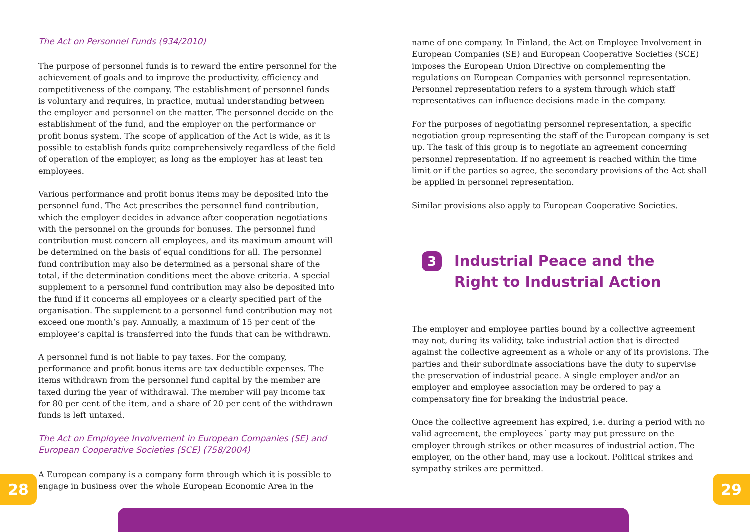The Act on Personnel Funds (934/2010)
The purpose of personnel funds is to reward the entire personnel for the achievement of goals and to improve the productivity, efficiency and competitiveness of the company. The establishment of personnel funds is voluntary and requires, in practice, mutual understanding between the employer and personnel on the matter. The personnel decide on the establishment of the fund, and the employer on the performance or profit bonus system. The scope of application of the Act is wide, as it is possible to establish funds quite comprehensively regardless of the field of operation of the employer, as long as the employer has at least ten employees.
Various performance and profit bonus items may be deposited into the personnel fund. The Act prescribes the personnel fund contribution, which the employer decides in advance after cooperation negotiations with the personnel on the grounds for bonuses. The personnel fund contribution must concern all employees, and its maximum amount will be determined on the basis of equal conditions for all. The personnel fund contribution may also be determined as a personal share of the total, if the determination conditions meet the above criteria. A special supplement to a personnel fund contribution may also be deposited into the fund if it concerns all employees or a clearly specified part of the organisation. The supplement to a personnel fund contribution may not exceed one month’s pay. Annually, a maximum of 15 per cent of the employee’s capital is transferred into the funds that can be withdrawn.
A personnel fund is not liable to pay taxes. For the company, performance and profit bonus items are tax deductible expenses. The items withdrawn from the personnel fund capital by the member are taxed during the year of withdrawal. The member will pay income tax for 80 per cent of the item, and a share of 20 per cent of the withdrawn funds is left untaxed.
The Act on Employee Involvement in European Companies (SE) and European Cooperative Societies (SCE) (758/2004)
A European company is a company form through which it is possible to engage in business over the whole European Economic Area in the
name of one company. In Finland, the Act on Employee Involvement in European Companies (SE) and European Cooperative Societies (SCE) imposes the European Union Directive on complementing the regulations on European Companies with personnel representation. Personnel representation refers to a system through which staff representatives can influence decisions made in the company.
For the purposes of negotiating personnel representation, a specific negotiation group representing the staff of the European company is set up. The task of this group is to negotiate an agreement concerning personnel representation. If no agreement is reached within the time limit or if the parties so agree, the secondary provisions of the Act shall be applied in personnel representation.
Similar provisions also apply to European Cooperative Societies.
3 Industrial Peace and the
Right to Industrial Action
The employer and employee parties bound by a collective agreement may not, during its validity, take industrial action that is directed against the collective agreement as a whole or any of its provisions. The parties and their subordinate associations have the duty to supervise the preservation of industrial peace. A single employer and/or an employer and employee association may be ordered to pay a compensatory fine for breaking the industrial peace.
Once the collective agreement has expired, i.e. during a period with no valid agreement, the employees´ party may put pressure on the employer through strikes or other measures of industrial action. The employer, on the other hand, may use a lockout. Political strikes and sympathy strikes are permitted.
28 29